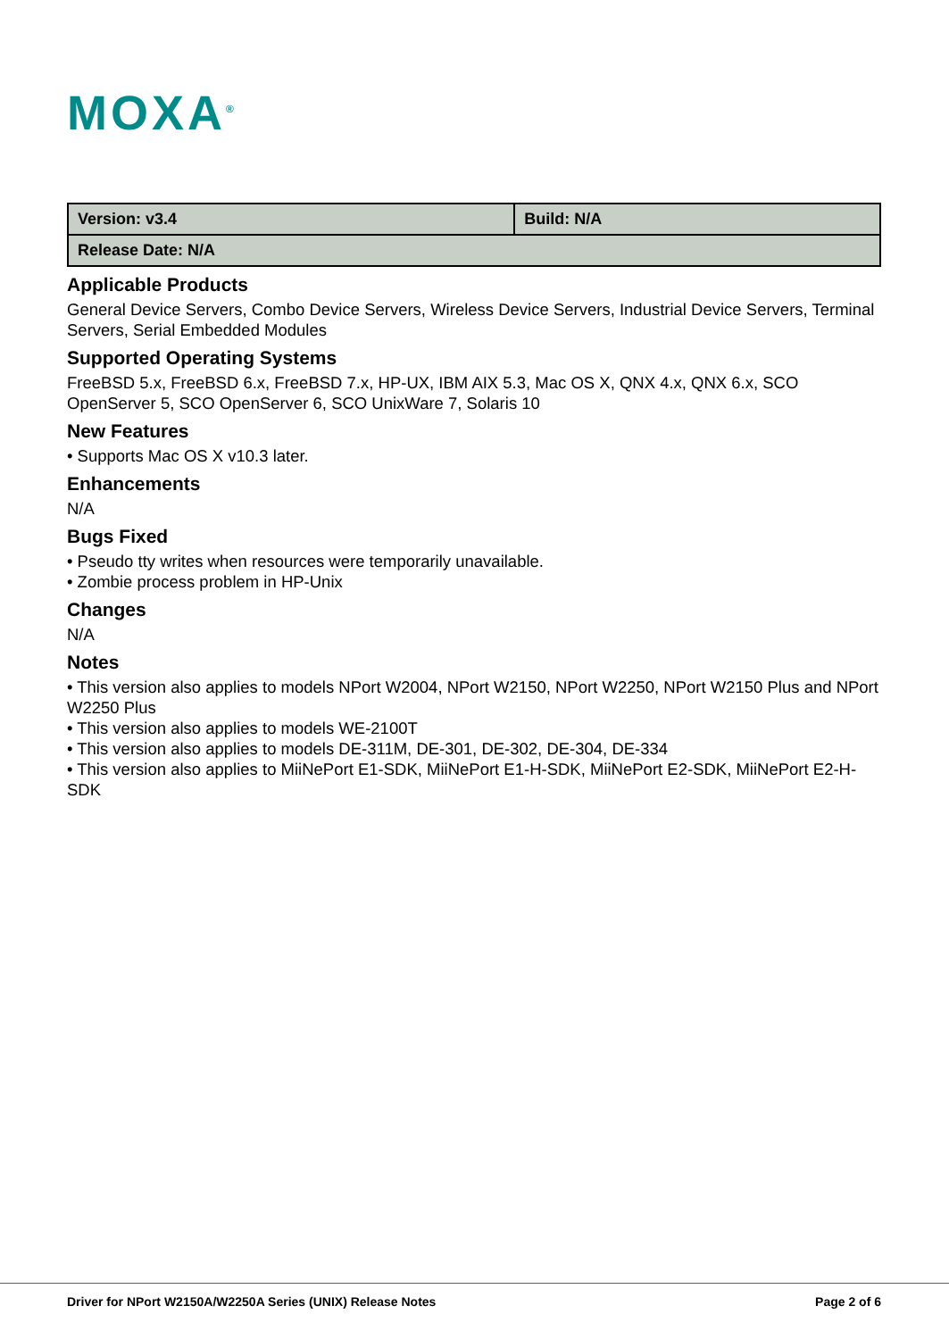MOXA<sup>®</sup>
| Version: v3.4 | Build: N/A |
| Release Date: N/A | |
Applicable Products
General Device Servers, Combo Device Servers, Wireless Device Servers, Industrial Device Servers, Terminal Servers, Serial Embedded Modules
Supported Operating Systems
FreeBSD 5.x, FreeBSD 6.x, FreeBSD 7.x, HP-UX, IBM AIX 5.3, Mac OS X, QNX 4.x, QNX 6.x, SCO OpenServer 5, SCO OpenServer 6, SCO UnixWare 7, Solaris 10
New Features
• Supports Mac OS X v10.3 later.
Enhancements
N/A
Bugs Fixed
• Pseudo tty writes when resources were temporarily unavailable.
• Zombie process problem in HP-Unix
Changes
N/A
Notes
• This version also applies to models NPort W2004, NPort W2150, NPort W2250, NPort W2150 Plus and NPort W2250 Plus
• This version also applies to models WE-2100T
• This version also applies to models DE-311M, DE-301, DE-302, DE-304, DE-334
• This version also applies to MiiNePort E1-SDK, MiiNePort E1-H-SDK, MiiNePort E2-SDK, MiiNePort E2-H-SDK
Driver for NPort W2150A/W2250A Series (UNIX) Release Notes Page 2 of 6